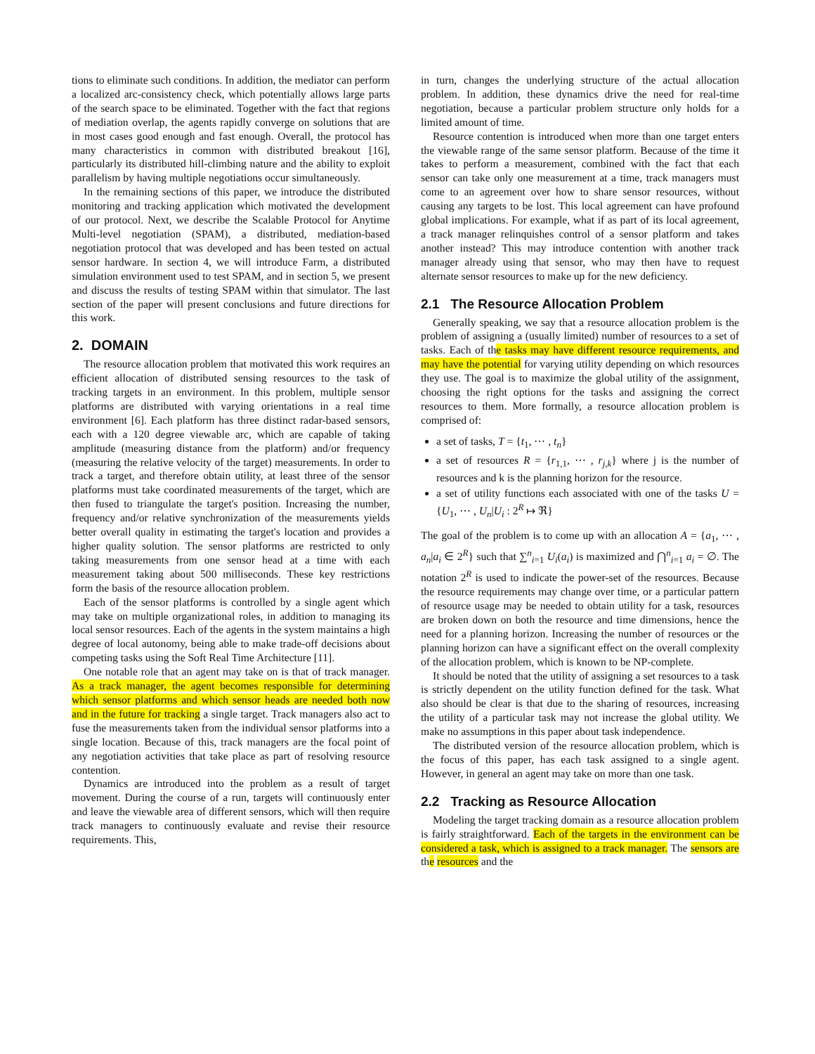tions to eliminate such conditions. In addition, the mediator can perform a localized arc-consistency check, which potentially allows large parts of the search space to be eliminated. Together with the fact that regions of mediation overlap, the agents rapidly converge on solutions that are in most cases good enough and fast enough. Overall, the protocol has many characteristics in common with distributed breakout [16], particularly its distributed hill-climbing nature and the ability to exploit parallelism by having multiple negotiations occur simultaneously.
In the remaining sections of this paper, we introduce the distributed monitoring and tracking application which motivated the development of our protocol. Next, we describe the Scalable Protocol for Anytime Multi-level negotiation (SPAM), a distributed, mediation-based negotiation protocol that was developed and has been tested on actual sensor hardware. In section 4, we will introduce Farm, a distributed simulation environment used to test SPAM, and in section 5, we present and discuss the results of testing SPAM within that simulator. The last section of the paper will present conclusions and future directions for this work.
2. DOMAIN
The resource allocation problem that motivated this work requires an efficient allocation of distributed sensing resources to the task of tracking targets in an environment. In this problem, multiple sensor platforms are distributed with varying orientations in a real time environment [6]. Each platform has three distinct radar-based sensors, each with a 120 degree viewable arc, which are capable of taking amplitude (measuring distance from the platform) and/or frequency (measuring the relative velocity of the target) measurements. In order to track a target, and therefore obtain utility, at least three of the sensor platforms must take coordinated measurements of the target, which are then fused to triangulate the target's position. Increasing the number, frequency and/or relative synchronization of the measurements yields better overall quality in estimating the target's location and provides a higher quality solution. The sensor platforms are restricted to only taking measurements from one sensor head at a time with each measurement taking about 500 milliseconds. These key restrictions form the basis of the resource allocation problem.
Each of the sensor platforms is controlled by a single agent which may take on multiple organizational roles, in addition to managing its local sensor resources. Each of the agents in the system maintains a high degree of local autonomy, being able to make trade-off decisions about competing tasks using the Soft Real Time Architecture [11].
One notable role that an agent may take on is that of track manager. As a track manager, the agent becomes responsible for determining which sensor platforms and which sensor heads are needed both now and in the future for tracking a single target. Track managers also act to fuse the measurements taken from the individual sensor platforms into a single location. Because of this, track managers are the focal point of any negotiation activities that take place as part of resolving resource contention.
Dynamics are introduced into the problem as a result of target movement. During the course of a run, targets will continuously enter and leave the viewable area of different sensors, which will then require track managers to continuously evaluate and revise their resource requirements. This,
in turn, changes the underlying structure of the actual allocation problem. In addition, these dynamics drive the need for real-time negotiation, because a particular problem structure only holds for a limited amount of time.
Resource contention is introduced when more than one target enters the viewable range of the same sensor platform. Because of the time it takes to perform a measurement, combined with the fact that each sensor can take only one measurement at a time, track managers must come to an agreement over how to share sensor resources, without causing any targets to be lost. This local agreement can have profound global implications. For example, what if as part of its local agreement, a track manager relinquishes control of a sensor platform and takes another instead? This may introduce contention with another track manager already using that sensor, who may then have to request alternate sensor resources to make up for the new deficiency.
2.1 The Resource Allocation Problem
Generally speaking, we say that a resource allocation problem is the problem of assigning a (usually limited) number of resources to a set of tasks. Each of the tasks may have different resource requirements, and may have the potential for varying utility depending on which resources they use. The goal is to maximize the global utility of the assignment, choosing the right options for the tasks and assigning the correct resources to them. More formally, a resource allocation problem is comprised of:
a set of tasks, T = {t<sub>1</sub>, ⋯ , t<sub>n</sub>}
a set of resources R = {r<sub>1,1</sub>, ⋯ , r<sub>j,k</sub>} where j is the number of resources and k is the planning horizon for the resource.
a set of utility functions each associated with one of the tasks U = {U<sub>1</sub>, ⋯ , U<sub>n</sub>|U<sub>i</sub> : 2<sup>R</sup> ↦ ℜ}
The goal of the problem is to come up with an allocation A = {a<sub>1</sub>, ⋯ , a<sub>n</sub>|a<sub>i</sub> ∈ 2<sup>R</sup>} such that ∑<sup>n</sup><sub>i=1</sub> U<sub>i</sub>(a<sub>i</sub>) is maximized and ⋂<sup>n</sup><sub>i=1</sub> a<sub>i</sub> = ∅. The notation 2<sup>R</sup> is used to indicate the power-set of the resources. Because the resource requirements may change over time, or a particular pattern of resource usage may be needed to obtain utility for a task, resources are broken down on both the resource and time dimensions, hence the need for a planning horizon. Increasing the number of resources or the planning horizon can have a significant effect on the overall complexity of the allocation problem, which is known to be NP-complete.
It should be noted that the utility of assigning a set resources to a task is strictly dependent on the utility function defined for the task. What also should be clear is that due to the sharing of resources, increasing the utility of a particular task may not increase the global utility. We make no assumptions in this paper about task independence.
The distributed version of the resource allocation problem, which is the focus of this paper, has each task assigned to a single agent. However, in general an agent may take on more than one task.
2.2 Tracking as Resource Allocation
Modeling the target tracking domain as a resource allocation problem is fairly straightforward. Each of the targets in the environment can be considered a task, which is assigned to a track manager. The sensors are the resources and the